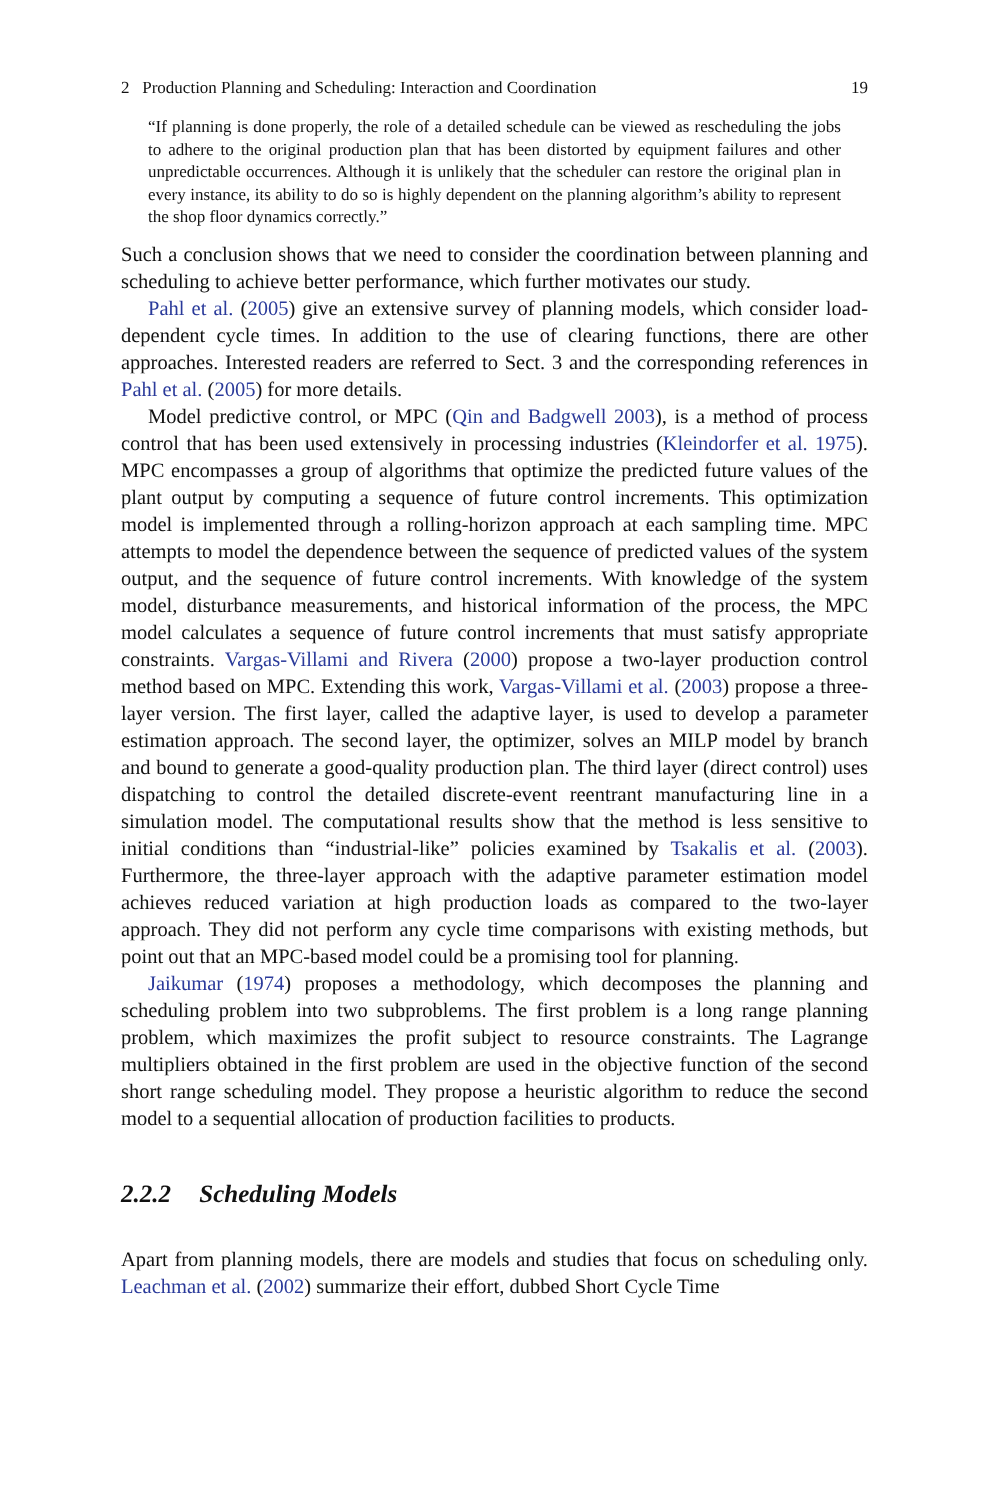2 Production Planning and Scheduling: Interaction and Coordination 19
“If planning is done properly, the role of a detailed schedule can be viewed as rescheduling the jobs to adhere to the original production plan that has been distorted by equipment failures and other unpredictable occurrences. Although it is unlikely that the scheduler can restore the original plan in every instance, its ability to do so is highly dependent on the planning algorithm’s ability to represent the shop floor dynamics correctly.”
Such a conclusion shows that we need to consider the coordination between planning and scheduling to achieve better performance, which further motivates our study.
Pahl et al. (2005) give an extensive survey of planning models, which consider load-dependent cycle times. In addition to the use of clearing functions, there are other approaches. Interested readers are referred to Sect. 3 and the corresponding references in Pahl et al. (2005) for more details.
Model predictive control, or MPC (Qin and Badgwell 2003), is a method of process control that has been used extensively in processing industries (Kleindorfer et al. 1975). MPC encompasses a group of algorithms that optimize the predicted future values of the plant output by computing a sequence of future control increments. This optimization model is implemented through a rolling-horizon approach at each sampling time. MPC attempts to model the dependence between the sequence of predicted values of the system output, and the sequence of future control increments. With knowledge of the system model, disturbance measurements, and historical information of the process, the MPC model calculates a sequence of future control increments that must satisfy appropriate constraints. Vargas-Villami and Rivera (2000) propose a two-layer production control method based on MPC. Extending this work, Vargas-Villami et al. (2003) propose a three-layer version. The first layer, called the adaptive layer, is used to develop a parameter estimation approach. The second layer, the optimizer, solves an MILP model by branch and bound to generate a good-quality production plan. The third layer (direct control) uses dispatching to control the detailed discrete-event reentrant manufacturing line in a simulation model. The computational results show that the method is less sensitive to initial conditions than “industrial-like” policies examined by Tsakalis et al. (2003). Furthermore, the three-layer approach with the adaptive parameter estimation model achieves reduced variation at high production loads as compared to the two-layer approach. They did not perform any cycle time comparisons with existing methods, but point out that an MPC-based model could be a promising tool for planning.
Jaikumar (1974) proposes a methodology, which decomposes the planning and scheduling problem into two subproblems. The first problem is a long range planning problem, which maximizes the profit subject to resource constraints. The Lagrange multipliers obtained in the first problem are used in the objective function of the second short range scheduling model. They propose a heuristic algorithm to reduce the second model to a sequential allocation of production facilities to products.
2.2.2 Scheduling Models
Apart from planning models, there are models and studies that focus on scheduling only. Leachman et al. (2002) summarize their effort, dubbed Short Cycle Time